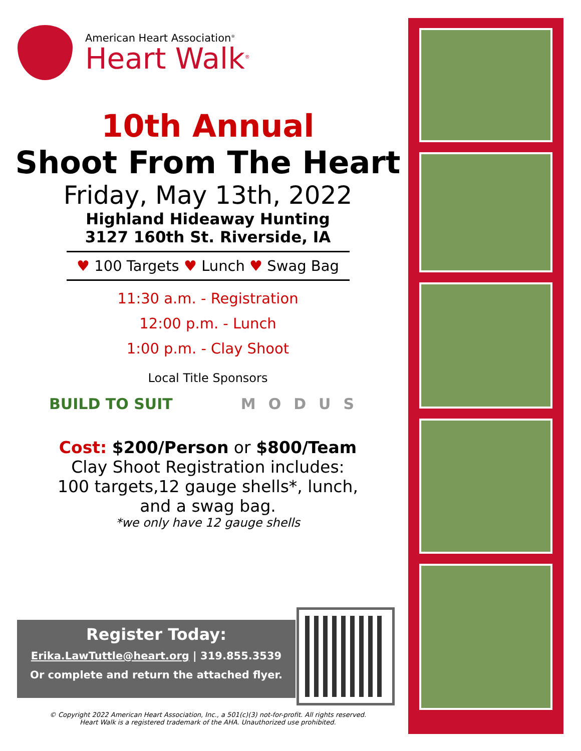American Heart Association<sup>®</sup>
Heart Walk<sup>®</sup>
10th Annual
Shoot From The Heart
Friday, May 13th, 2022
Highland Hideaway Hunting
3127 160th St. Riverside, IA
♥ 100 Targets ♥ Lunch ♥ Swag Bag
11:30 a.m. - Registration
12:00 p.m. - Lunch
1:00 p.m. - Clay Shoot
Local Title Sponsors
BUILD TO SUIT MODUS
Cost: $200/Person or $800/Team
Clay Shoot Registration includes:
100 targets,12 gauge shells*, lunch,
and a swag bag.
*we only have 12 gauge shells
Register Today:
Erika.LawTuttle@heart.org | 319.855.3539
Or complete and return the attached flyer.
© Copyright 2022 American Heart Association, Inc., a 501(c)(3) not-for-profit. All rights reserved.
Heart Walk is a registered trademark of the AHA. Unauthorized use prohibited.